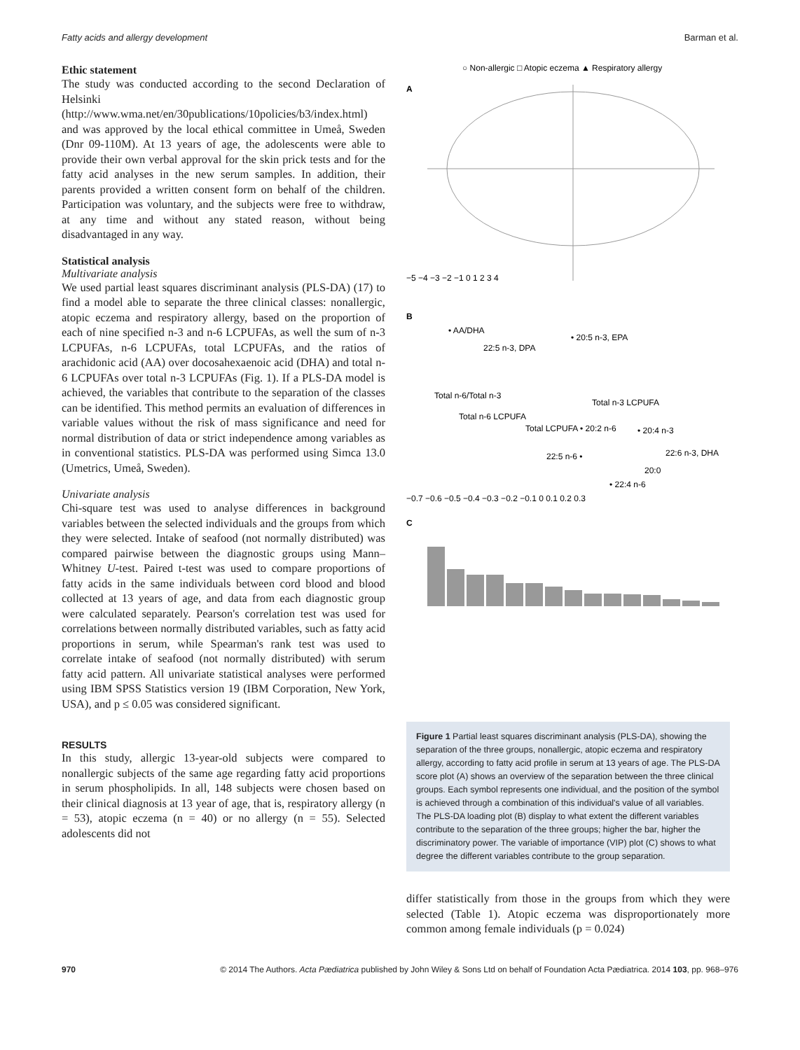Fatty acids and allergy development Barman et al.
Ethic statement
The study was conducted according to the second Declaration of Helsinki (http://www.wma.net/en/30publications/10policies/b3/index.html) and was approved by the local ethical committee in Umeå, Sweden (Dnr 09-110M). At 13 years of age, the adolescents were able to provide their own verbal approval for the skin prick tests and for the fatty acid analyses in the new serum samples. In addition, their parents provided a written consent form on behalf of the children. Participation was voluntary, and the subjects were free to withdraw, at any time and without any stated reason, without being disadvantaged in any way.
Statistical analysis
Multivariate analysis
We used partial least squares discriminant analysis (PLS-DA) (17) to find a model able to separate the three clinical classes: nonallergic, atopic eczema and respiratory allergy, based on the proportion of each of nine specified n-3 and n-6 LCPUFAs, as well the sum of n-3 LCPUFAs, n-6 LCPUFAs, total LCPUFAs, and the ratios of arachidonic acid (AA) over docosahexaenoic acid (DHA) and total n-6 LCPUFAs over total n-3 LCPUFAs (Fig. 1). If a PLS-DA model is achieved, the variables that contribute to the separation of the classes can be identified. This method permits an evaluation of differences in variable values without the risk of mass significance and need for normal distribution of data or strict independence among variables as in conventional statistics. PLS-DA was performed using Simca 13.0 (Umetrics, Umeå, Sweden).
Univariate analysis
Chi-square test was used to analyse differences in background variables between the selected individuals and the groups from which they were selected. Intake of seafood (not normally distributed) was compared pairwise between the diagnostic groups using Mann–Whitney U-test. Paired t-test was used to compare proportions of fatty acids in the same individuals between cord blood and blood collected at 13 years of age, and data from each diagnostic group were calculated separately. Pearson's correlation test was used for correlations between normally distributed variables, such as fatty acid proportions in serum, while Spearman's rank test was used to correlate intake of seafood (not normally distributed) with serum fatty acid pattern. All univariate statistical analyses were performed using IBM SPSS Statistics version 19 (IBM Corporation, New York, USA), and p ≤ 0.05 was considered significant.
RESULTS
In this study, allergic 13-year-old subjects were compared to nonallergic subjects of the same age regarding fatty acid proportions in serum phospholipids. In all, 148 subjects were chosen based on their clinical diagnosis at 13 year of age, that is, respiratory allergy (n = 53), atopic eczema (n = 40) or no allergy (n = 55). Selected adolescents did not
○ Non-allergic □ Atopic eczema ▲ Respiratory allergy
A
−5 −4 −3 −2 −1 0 1 2 3 4
B
• AA/DHA
• 20:5 n-3, EPA
22:5 n-3, DPA
Total n-6/Total n-3
Total n-3 LCPUFA
Total n-6 LCPUFA
Total LCPUFA • 20:2 n-6
• 20:4 n-3
22:5 n-6 •
22:6 n-3, DHA
20:0
• 22:4 n-6
−0.7 −0.6 −0.5 −0.4 −0.3 −0.2 −0.1 0 0.1 0.2 0.3
C
Figure 1 Partial least squares discriminant analysis (PLS-DA), showing the separation of the three groups, nonallergic, atopic eczema and respiratory allergy, according to fatty acid profile in serum at 13 years of age. The PLS-DA score plot (A) shows an overview of the separation between the three clinical groups. Each symbol represents one individual, and the position of the symbol is achieved through a combination of this individual's value of all variables. The PLS-DA loading plot (B) display to what extent the different variables contribute to the separation of the three groups; higher the bar, higher the discriminatory power. The variable of importance (VIP) plot (C) shows to what degree the different variables contribute to the group separation.
differ statistically from those in the groups from which they were selected (Table 1). Atopic eczema was disproportionately more common among female individuals (p = 0.024)
970 © 2014 The Authors. Acta Pædiatrica published by John Wiley & Sons Ltd on behalf of Foundation Acta Pædiatrica. 2014 103, pp. 968–976